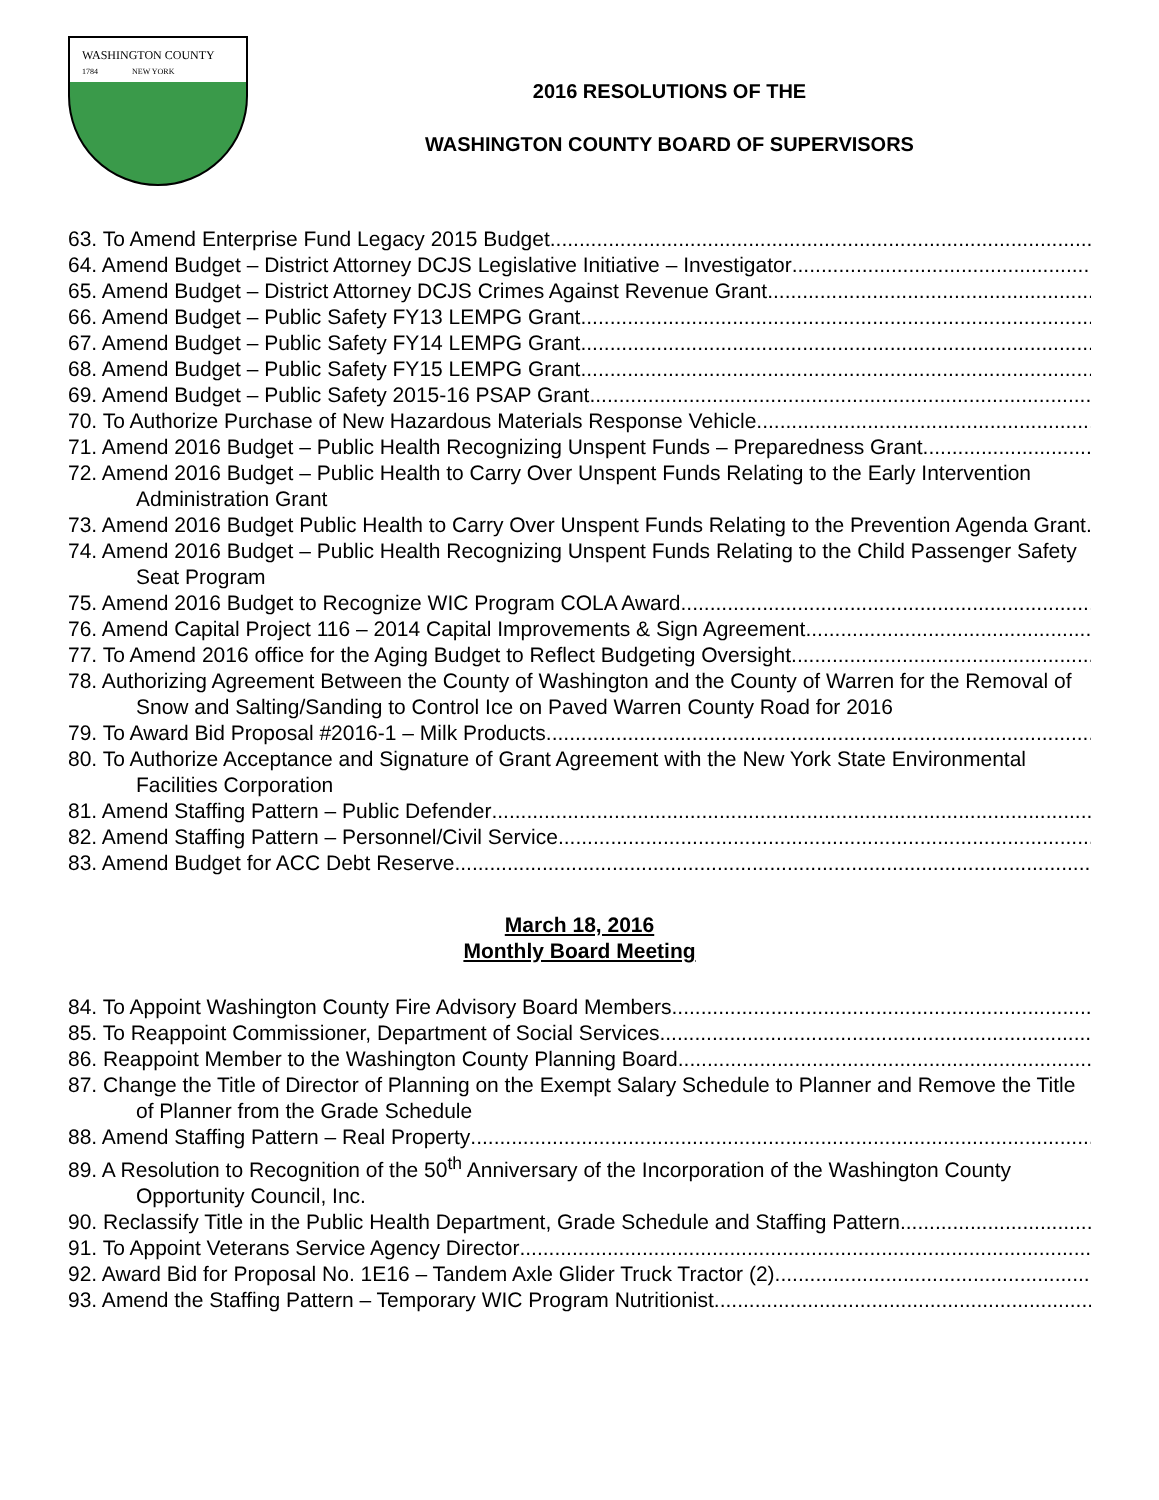WASHINGTON COUNTY
1784 NEW YORK
2016 RESOLUTIONS OF THE
WASHINGTON COUNTY BOARD OF SUPERVISORS
63. To Amend Enterprise Fund Legacy 2015 Budget
64. Amend Budget – District Attorney DCJS Legislative Initiative – Investigator
65. Amend Budget – District Attorney DCJS Crimes Against Revenue Grant
66. Amend Budget – Public Safety FY13 LEMPG Grant
67. Amend Budget – Public Safety FY14 LEMPG Grant
68. Amend Budget – Public Safety FY15 LEMPG Grant
69. Amend Budget – Public Safety 2015-16 PSAP Grant
70. To Authorize Purchase of New Hazardous Materials Response Vehicle
71. Amend 2016 Budget – Public Health Recognizing Unspent Funds – Preparedness Grant
72. Amend 2016 Budget – Public Health to Carry Over Unspent Funds Relating to the Early Intervention Administration Grant
73. Amend 2016 Budget Public Health to Carry Over Unspent Funds Relating to the Prevention Agenda Grant
74. Amend 2016 Budget – Public Health Recognizing Unspent Funds Relating to the Child Passenger Safety Seat Program
75. Amend 2016 Budget to Recognize WIC Program COLA Award
76. Amend Capital Project 116 – 2014 Capital Improvements & Sign Agreement
77. To Amend 2016 office for the Aging Budget to Reflect Budgeting Oversight
78. Authorizing Agreement Between the County of Washington and the County of Warren for the Removal of Snow and Salting/Sanding to Control Ice on Paved Warren County Road for 2016
79. To Award Bid Proposal #2016-1 – Milk Products
80. To Authorize Acceptance and Signature of Grant Agreement with the New York State Environmental Facilities Corporation
81. Amend Staffing Pattern – Public Defender
82. Amend Staffing Pattern – Personnel/Civil Service
83. Amend Budget for ACC Debt Reserve
March 18, 2016
Monthly Board Meeting
84. To Appoint Washington County Fire Advisory Board Members
85. To Reappoint Commissioner, Department of Social Services
86. Reappoint Member to the Washington County Planning Board
87. Change the Title of Director of Planning on the Exempt Salary Schedule to Planner and Remove the Title of Planner from the Grade Schedule
88. Amend Staffing Pattern – Real Property
89. A Resolution to Recognition of the 50<sup>th</sup> Anniversary of the Incorporation of the Washington County Opportunity Council, Inc.
90. Reclassify Title in the Public Health Department, Grade Schedule and Staffing Pattern
91. To Appoint Veterans Service Agency Director
92. Award Bid for Proposal No. 1E16 – Tandem Axle Glider Truck Tractor (2)
93. Amend the Staffing Pattern – Temporary WIC Program Nutritionist